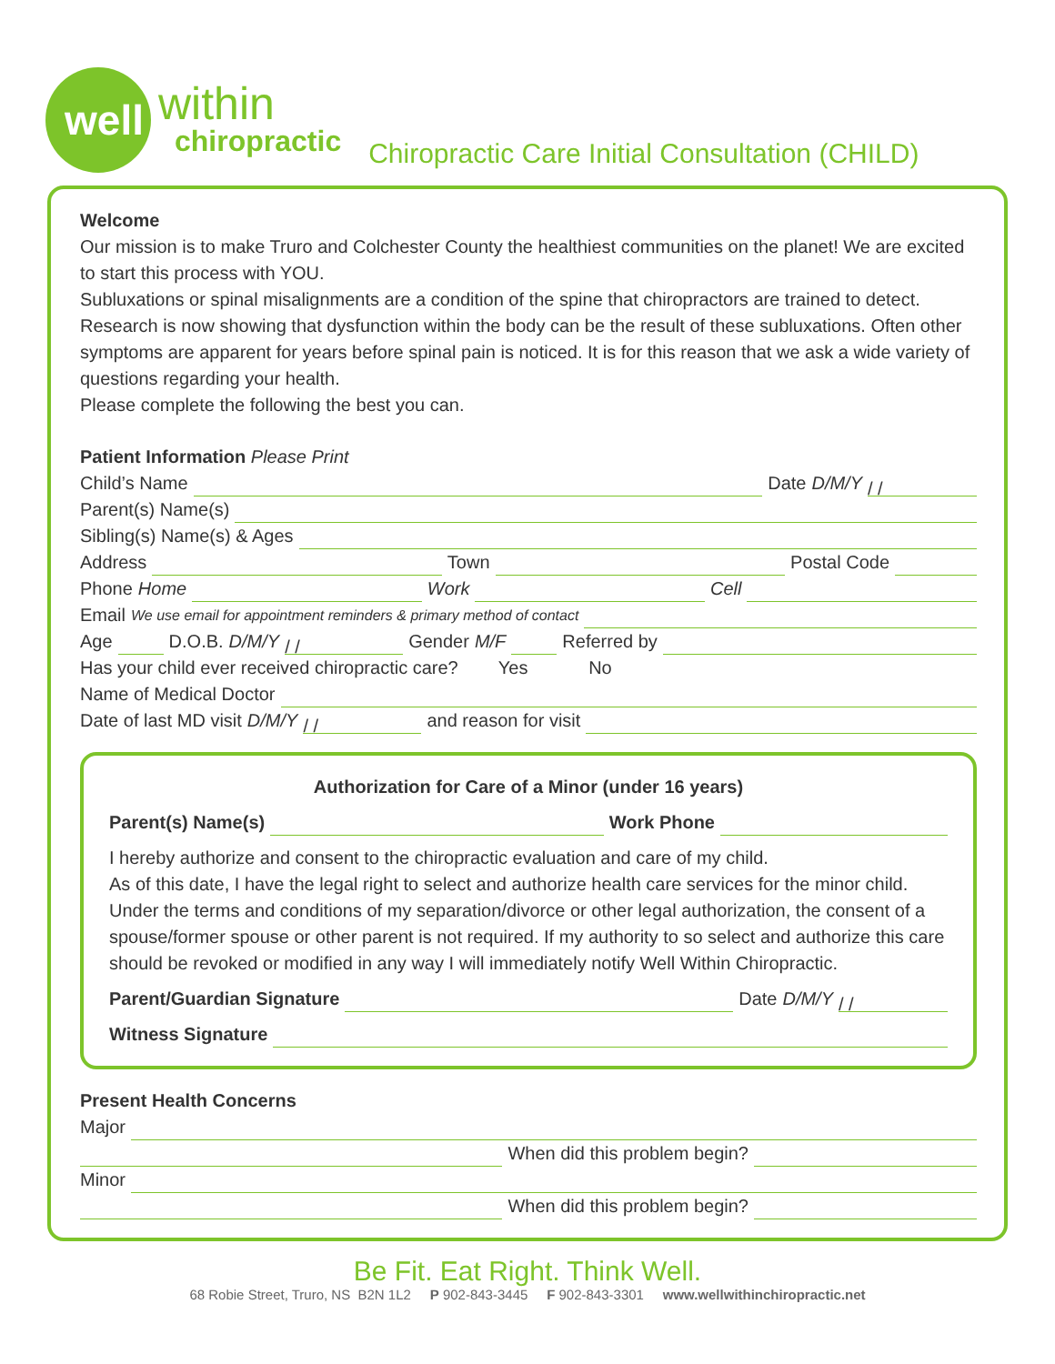well
within
chiropractic
Chiropractic Care Initial Consultation (CHILD)
Welcome
Our mission is to make Truro and Colchester County the healthiest communities on the planet! We are excited to start this process with YOU.
Subluxations or spinal misalignments are a condition of the spine that chiropractors are trained to detect. Research is now showing that dysfunction within the body can be the result of these subluxations. Often other symptoms are apparent for years before spinal pain is noticed. It is for this reason that we ask a wide variety of questions regarding your health.
Please complete the following the best you can.
Patient Information Please Print
Child’s Name Date D/M/Y / /
Parent(s) Name(s)
Sibling(s) Name(s) & Ages
Address Town Postal Code
Phone Home Work Cell
Email We use email for appointment reminders & primary method of contact
Age D.O.B. D/M/Y / / Gender M/F Referred by
Has your child ever received chiropractic care? Yes No
Name of Medical Doctor
Date of last MD visit D/M/Y / / and reason for visit
Authorization for Care of a Minor (under 16 years)
Parent(s) Name(s) Work Phone
I hereby authorize and consent to the chiropractic evaluation and care of my child.
As of this date, I have the legal right to select and authorize health care services for the minor child. Under the terms and conditions of my separation/divorce or other legal authorization, the consent of a spouse/former spouse or other parent is not required. If my authority to so select and authorize this care should be revoked or modified in any way I will immediately notify Well Within Chiropractic.
Parent/Guardian Signature Date D/M/Y / /
Witness Signature
Present Health Concerns
Major
When did this problem begin?
Minor
When did this problem begin?
Be Fit. Eat Right. Think Well.
68 Robie Street, Truro, NS B2N 1L2 P 902-843-3445 F 902-843-3301 www.wellwithinchiropractic.net